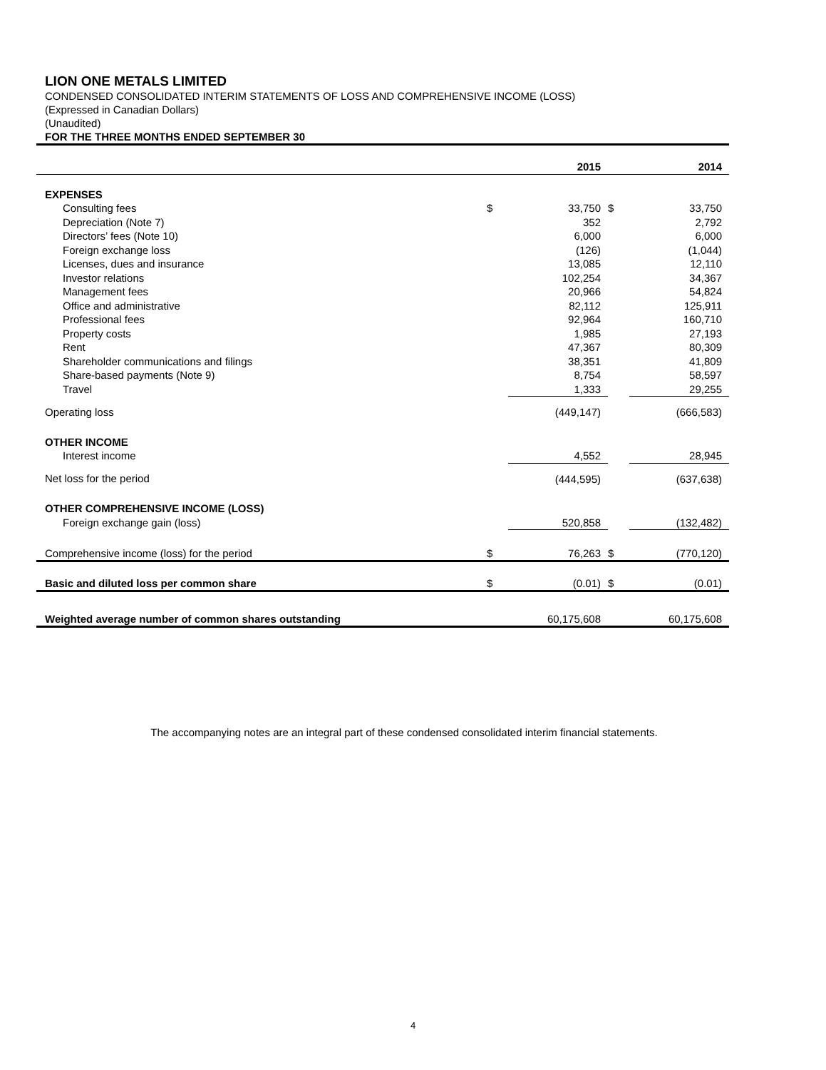LION ONE METALS LIMITED
CONDENSED CONSOLIDATED INTERIM STATEMENTS OF LOSS AND COMPREHENSIVE INCOME (LOSS)
(Expressed in Canadian Dollars)
(Unaudited)
FOR THE THREE MONTHS ENDED SEPTEMBER 30
| | | 2015 | | 2014 |
| EXPENSES | | | | |
| Consulting fees | $ | 33,750 | $ | 33,750 |
| Depreciation (Note 7) | | 352 | | 2,792 |
| Directors’ fees (Note 10) | | 6,000 | | 6,000 |
| Foreign exchange loss | | (126) | | (1,044) |
| Licenses, dues and insurance | | 13,085 | | 12,110 |
| Investor relations | | 102,254 | | 34,367 |
| Management fees | | 20,966 | | 54,824 |
| Office and administrative | | 82,112 | | 125,911 |
| Professional fees | | 92,964 | | 160,710 |
| Property costs | | 1,985 | | 27,193 |
| Rent | | 47,367 | | 80,309 |
| Shareholder communications and filings | | 38,351 | | 41,809 |
| Share-based payments (Note 9) | | 8,754 | | 58,597 |
| Travel | | 1,333 | | 29,255 |
| Operating loss | | (449,147) | | (666,583) |
| OTHER INCOME | | | | |
| Interest income | | 4,552 | | 28,945 |
| Net loss for the period | | (444,595) | | (637,638) |
| OTHER COMPREHENSIVE INCOME (LOSS) | | | | |
| Foreign exchange gain (loss) | | 520,858 | | (132,482) |
| Comprehensive income (loss) for the period | $ | 76,263 | $ | (770,120) |
| Basic and diluted loss per common share | $ | (0.01) | $ | (0.01) |
| Weighted average number of common shares outstanding | | 60,175,608 | | 60,175,608 |
The accompanying notes are an integral part of these condensed consolidated interim financial statements.
4